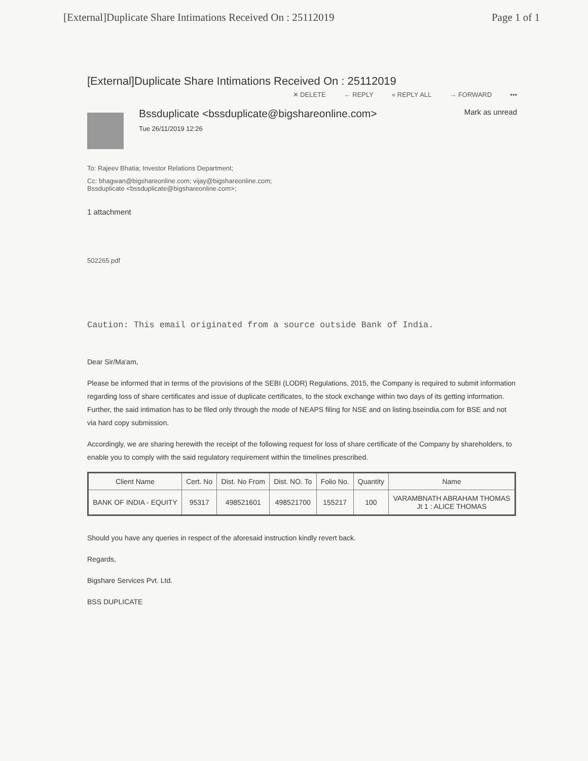[External]Duplicate Share Intimations Received On : 25112019 Page 1 of 1
[External]Duplicate Share Intimations Received On : 25112019
✕ DELETE ← REPLY « REPLY ALL → FORWARD •••
Bssduplicate <bssduplicate@bigshareonline.com>
Tue 26/11/2019 12:26
Mark as unread
To: Rajeev Bhatia; Investor Relations Department;
Cc: bhagwan@bigshareonline.com; vijay@bigshareonline.com;
Bssduplicate <bssduplicate@bigshareonline.com>;
1 attachment
502265.pdf
Caution: This email originated from a source outside Bank of India.
Dear Sir/Ma'am,
Please be informed that in terms of the provisions of the SEBI (LODR) Regulations, 2015, the Company is required to submit information regarding loss of share certificates and issue of duplicate certificates, to the stock exchange within two days of its getting information. Further, the said intimation has to be filed only through the mode of NEAPS filing for NSE and on listing.bseindia.com for BSE and not via hard copy submission.
Accordingly, we are sharing herewith the receipt of the following request for loss of share certificate of the Company by shareholders, to enable you to comply with the said regulatory requirement within the timelines prescribed.
| Client Name | Cert. No | Dist. No From | Dist. NO. To | Folio No. | Quantity | Name |
| --- | --- | --- | --- | --- | --- | --- |
| BANK OF INDIA - EQUITY | 95317 | 498521601 | 498521700 | 155217 | 100 | VARAMBNATH ABRAHAM THOMAS Jt 1 : ALICE THOMAS |
Should you have any queries in respect of the aforesaid instruction kindly revert back.
Regards,
Bigshare Services Pvt. Ltd.
BSS DUPLICATE